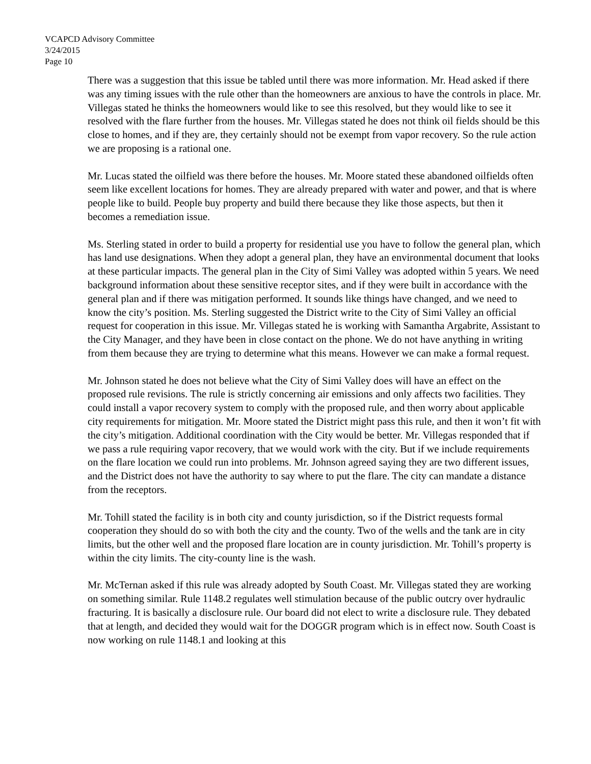VCAPCD Advisory Committee
3/24/2015
Page 10
There was a suggestion that this issue be tabled until there was more information. Mr. Head asked if there was any timing issues with the rule other than the homeowners are anxious to have the controls in place. Mr. Villegas stated he thinks the homeowners would like to see this resolved, but they would like to see it resolved with the flare further from the houses. Mr. Villegas stated he does not think oil fields should be this close to homes, and if they are, they certainly should not be exempt from vapor recovery. So the rule action we are proposing is a rational one.
Mr. Lucas stated the oilfield was there before the houses. Mr. Moore stated these abandoned oilfields often seem like excellent locations for homes. They are already prepared with water and power, and that is where people like to build. People buy property and build there because they like those aspects, but then it becomes a remediation issue.
Ms. Sterling stated in order to build a property for residential use you have to follow the general plan, which has land use designations. When they adopt a general plan, they have an environmental document that looks at these particular impacts. The general plan in the City of Simi Valley was adopted within 5 years. We need background information about these sensitive receptor sites, and if they were built in accordance with the general plan and if there was mitigation performed. It sounds like things have changed, and we need to know the city’s position. Ms. Sterling suggested the District write to the City of Simi Valley an official request for cooperation in this issue. Mr. Villegas stated he is working with Samantha Argabrite, Assistant to the City Manager, and they have been in close contact on the phone. We do not have anything in writing from them because they are trying to determine what this means. However we can make a formal request.
Mr. Johnson stated he does not believe what the City of Simi Valley does will have an effect on the proposed rule revisions. The rule is strictly concerning air emissions and only affects two facilities. They could install a vapor recovery system to comply with the proposed rule, and then worry about applicable city requirements for mitigation. Mr. Moore stated the District might pass this rule, and then it won’t fit with the city’s mitigation. Additional coordination with the City would be better. Mr. Villegas responded that if we pass a rule requiring vapor recovery, that we would work with the city. But if we include requirements on the flare location we could run into problems. Mr. Johnson agreed saying they are two different issues, and the District does not have the authority to say where to put the flare. The city can mandate a distance from the receptors.
Mr. Tohill stated the facility is in both city and county jurisdiction, so if the District requests formal cooperation they should do so with both the city and the county. Two of the wells and the tank are in city limits, but the other well and the proposed flare location are in county jurisdiction. Mr. Tohill’s property is within the city limits. The city-county line is the wash.
Mr. McTernan asked if this rule was already adopted by South Coast. Mr. Villegas stated they are working on something similar. Rule 1148.2 regulates well stimulation because of the public outcry over hydraulic fracturing. It is basically a disclosure rule. Our board did not elect to write a disclosure rule. They debated that at length, and decided they would wait for the DOGGR program which is in effect now. South Coast is now working on rule 1148.1 and looking at this